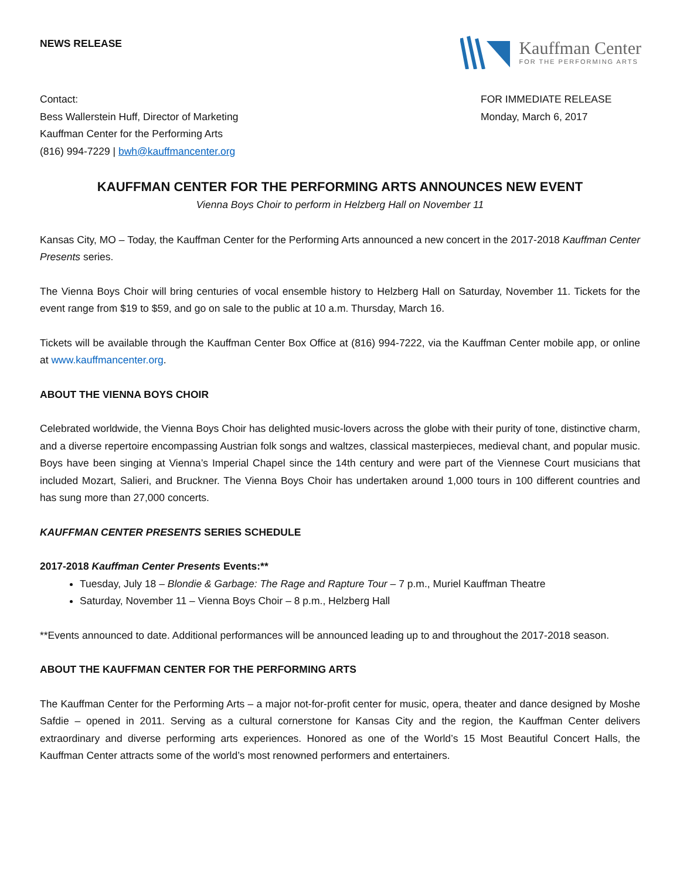NEWS RELEASE
Kauffman Center
FOR THE PERFORMING ARTS
Contact:
Bess Wallerstein Huff, Director of Marketing
Kauffman Center for the Performing Arts
(816) 994-7229 | bwh@kauffmancenter.org
FOR IMMEDIATE RELEASE
Monday, March 6, 2017
KAUFFMAN CENTER FOR THE PERFORMING ARTS ANNOUNCES NEW EVENT
Vienna Boys Choir to perform in Helzberg Hall on November 11
Kansas City, MO – Today, the Kauffman Center for the Performing Arts announced a new concert in the 2017-2018 Kauffman Center Presents series.
The Vienna Boys Choir will bring centuries of vocal ensemble history to Helzberg Hall on Saturday, November 11. Tickets for the event range from $19 to $59, and go on sale to the public at 10 a.m. Thursday, March 16.
Tickets will be available through the Kauffman Center Box Office at (816) 994-7222, via the Kauffman Center mobile app, or online at www.kauffmancenter.org.
ABOUT THE VIENNA BOYS CHOIR
Celebrated worldwide, the Vienna Boys Choir has delighted music-lovers across the globe with their purity of tone, distinctive charm, and a diverse repertoire encompassing Austrian folk songs and waltzes, classical masterpieces, medieval chant, and popular music. Boys have been singing at Vienna’s Imperial Chapel since the 14th century and were part of the Viennese Court musicians that included Mozart, Salieri, and Bruckner. The Vienna Boys Choir has undertaken around 1,000 tours in 100 different countries and has sung more than 27,000 concerts.
KAUFFMAN CENTER PRESENTS SERIES SCHEDULE
2017-2018 Kauffman Center Presents Events:**
Tuesday, July 18 – Blondie & Garbage: The Rage and Rapture Tour – 7 p.m., Muriel Kauffman Theatre
Saturday, November 11 – Vienna Boys Choir – 8 p.m., Helzberg Hall
**Events announced to date. Additional performances will be announced leading up to and throughout the 2017-2018 season.
ABOUT THE KAUFFMAN CENTER FOR THE PERFORMING ARTS
The Kauffman Center for the Performing Arts – a major not-for-profit center for music, opera, theater and dance designed by Moshe Safdie – opened in 2011. Serving as a cultural cornerstone for Kansas City and the region, the Kauffman Center delivers extraordinary and diverse performing arts experiences. Honored as one of the World’s 15 Most Beautiful Concert Halls, the Kauffman Center attracts some of the world’s most renowned performers and entertainers.